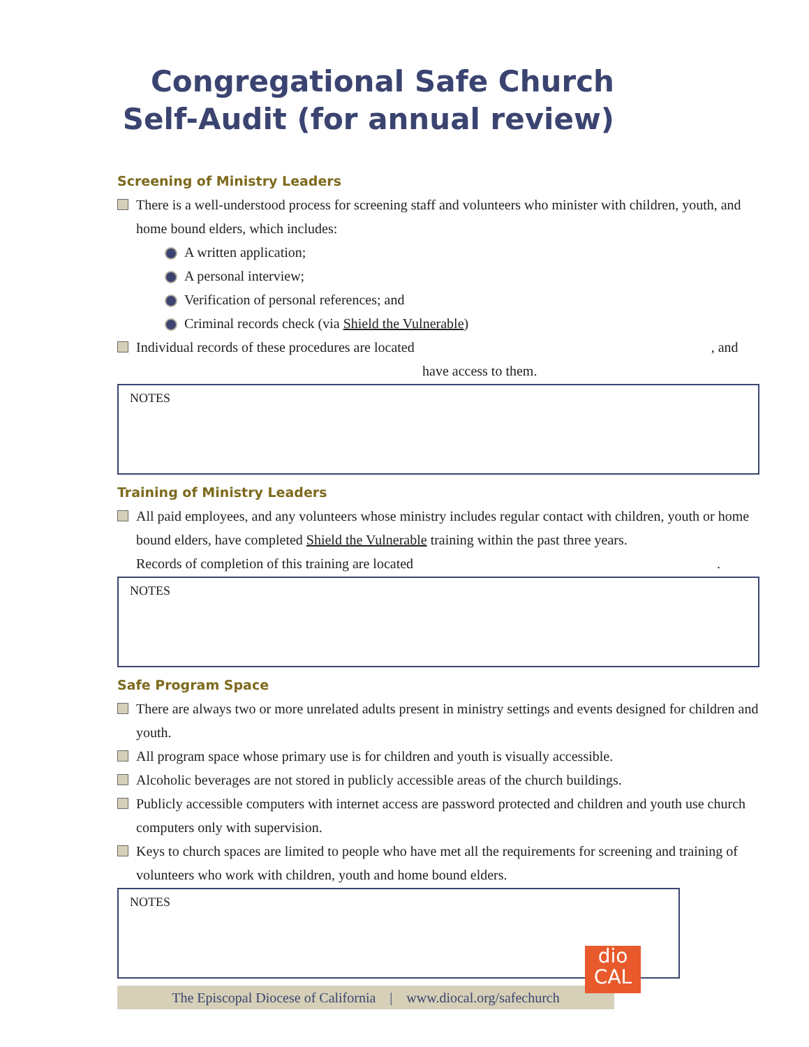Congregational Safe Church
Self-Audit (for annual review)
Screening of Ministry Leaders
There is a well-understood process for screening staff and volunteers who minister with children, youth, and home bound elders, which includes:
A written application;
A personal interview;
Verification of personal references; and
Criminal records check (via Shield the Vulnerable)
Individual records of these procedures are located , and
have access to them.
NOTES
Training of Ministry Leaders
All paid employees, and any volunteers whose ministry includes regular contact with children, youth or home bound elders, have completed Shield the Vulnerable training within the past three years.
Records of completion of this training are located .
NOTES
Safe Program Space
There are always two or more unrelated adults present in ministry settings and events designed for children and youth.
All program space whose primary use is for children and youth is visually accessible.
Alcoholic beverages are not stored in publicly accessible areas of the church buildings.
Publicly accessible computers with internet access are password protected and children and youth use church computers only with supervision.
Keys to church spaces are limited to people who have met all the requirements for screening and training of volunteers who work with children, youth and home bound elders.
NOTES
The Episcopal Diocese of California | www.diocal.org/safechurch
dio
CAL